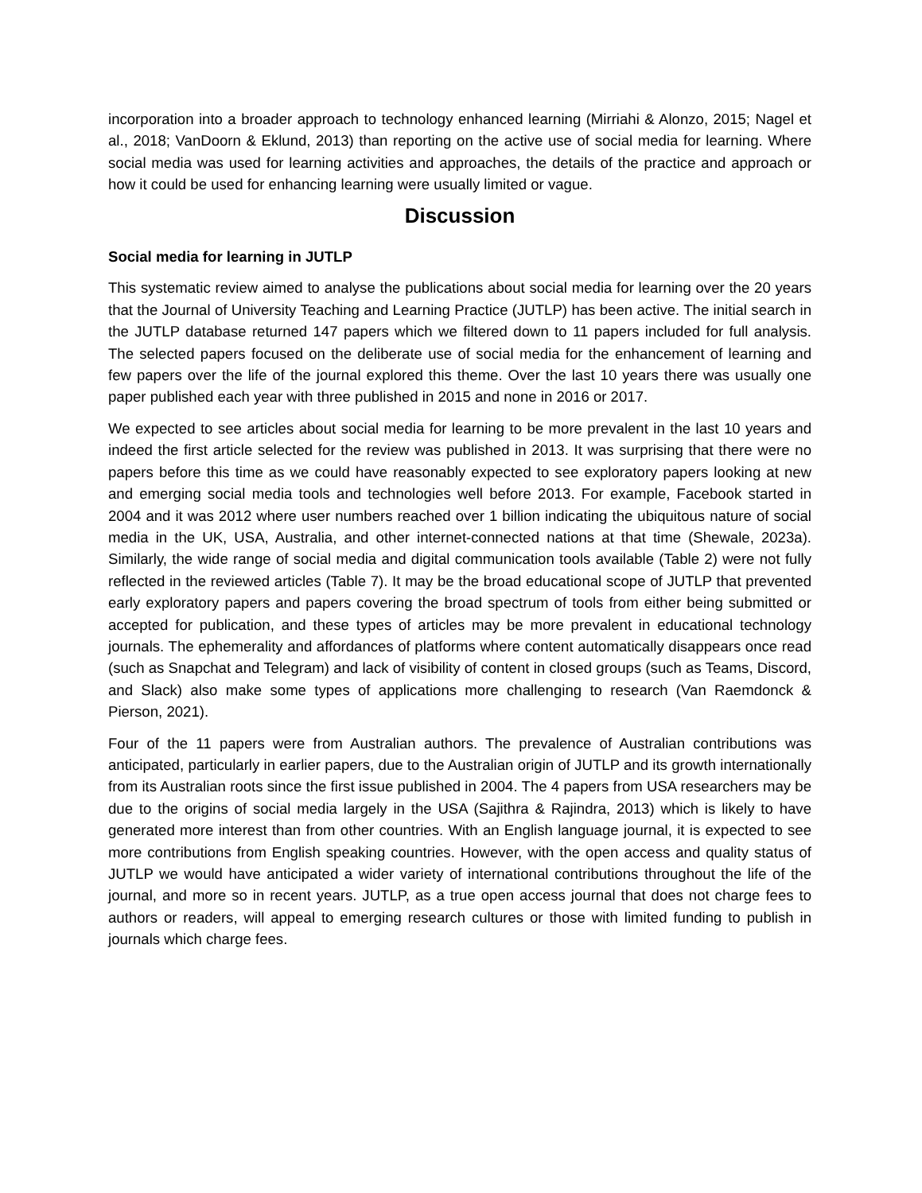incorporation into a broader approach to technology enhanced learning (Mirriahi & Alonzo, 2015; Nagel et al., 2018; VanDoorn & Eklund, 2013) than reporting on the active use of social media for learning. Where social media was used for learning activities and approaches, the details of the practice and approach or how it could be used for enhancing learning were usually limited or vague.
Discussion
Social media for learning in JUTLP
This systematic review aimed to analyse the publications about social media for learning over the 20 years that the Journal of University Teaching and Learning Practice (JUTLP) has been active. The initial search in the JUTLP database returned 147 papers which we filtered down to 11 papers included for full analysis. The selected papers focused on the deliberate use of social media for the enhancement of learning and few papers over the life of the journal explored this theme. Over the last 10 years there was usually one paper published each year with three published in 2015 and none in 2016 or 2017.
We expected to see articles about social media for learning to be more prevalent in the last 10 years and indeed the first article selected for the review was published in 2013. It was surprising that there were no papers before this time as we could have reasonably expected to see exploratory papers looking at new and emerging social media tools and technologies well before 2013. For example, Facebook started in 2004 and it was 2012 where user numbers reached over 1 billion indicating the ubiquitous nature of social media in the UK, USA, Australia, and other internet-connected nations at that time (Shewale, 2023a). Similarly, the wide range of social media and digital communication tools available (Table 2) were not fully reflected in the reviewed articles (Table 7). It may be the broad educational scope of JUTLP that prevented early exploratory papers and papers covering the broad spectrum of tools from either being submitted or accepted for publication, and these types of articles may be more prevalent in educational technology journals. The ephemerality and affordances of platforms where content automatically disappears once read (such as Snapchat and Telegram) and lack of visibility of content in closed groups (such as Teams, Discord, and Slack) also make some types of applications more challenging to research (Van Raemdonck & Pierson, 2021).
Four of the 11 papers were from Australian authors. The prevalence of Australian contributions was anticipated, particularly in earlier papers, due to the Australian origin of JUTLP and its growth internationally from its Australian roots since the first issue published in 2004. The 4 papers from USA researchers may be due to the origins of social media largely in the USA (Sajithra & Rajindra, 2013) which is likely to have generated more interest than from other countries. With an English language journal, it is expected to see more contributions from English speaking countries. However, with the open access and quality status of JUTLP we would have anticipated a wider variety of international contributions throughout the life of the journal, and more so in recent years. JUTLP, as a true open access journal that does not charge fees to authors or readers, will appeal to emerging research cultures or those with limited funding to publish in journals which charge fees.